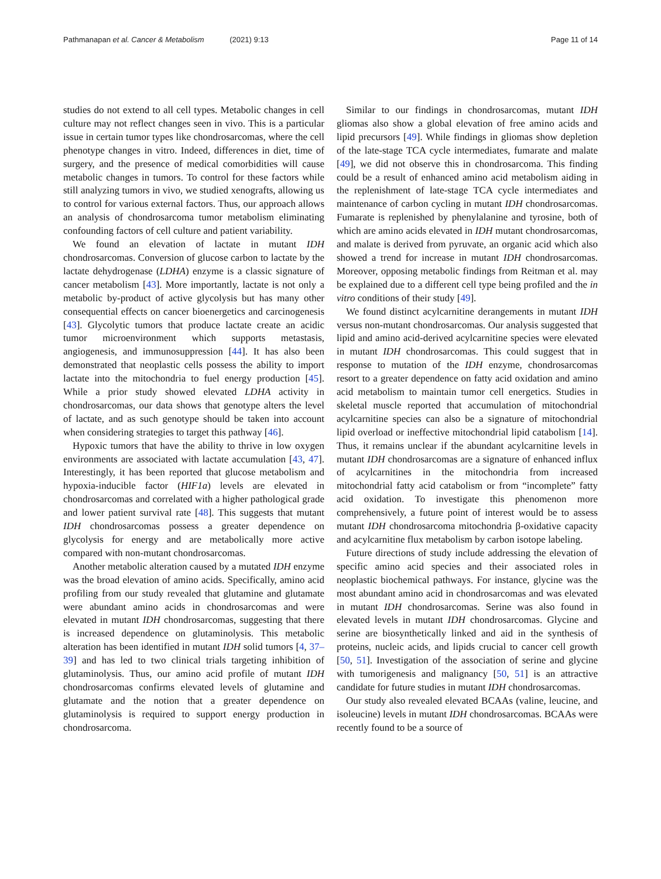Pathmanapan et al. Cancer & Metabolism (2021) 9:13
Page 11 of 14
studies do not extend to all cell types. Metabolic changes in cell culture may not reflect changes seen in vivo. This is a particular issue in certain tumor types like chondrosarcomas, where the cell phenotype changes in vitro. Indeed, differences in diet, time of surgery, and the presence of medical comorbidities will cause metabolic changes in tumors. To control for these factors while still analyzing tumors in vivo, we studied xenografts, allowing us to control for various external factors. Thus, our approach allows an analysis of chondrosarcoma tumor metabolism eliminating confounding factors of cell culture and patient variability.
We found an elevation of lactate in mutant IDH chondrosarcomas. Conversion of glucose carbon to lactate by the lactate dehydrogenase (LDHA) enzyme is a classic signature of cancer metabolism [43]. More importantly, lactate is not only a metabolic by-product of active glycolysis but has many other consequential effects on cancer bioenergetics and carcinogenesis [43]. Glycolytic tumors that produce lactate create an acidic tumor microenvironment which supports metastasis, angiogenesis, and immunosuppression [44]. It has also been demonstrated that neoplastic cells possess the ability to import lactate into the mitochondria to fuel energy production [45]. While a prior study showed elevated LDHA activity in chondrosarcomas, our data shows that genotype alters the level of lactate, and as such genotype should be taken into account when considering strategies to target this pathway [46].
Hypoxic tumors that have the ability to thrive in low oxygen environments are associated with lactate accumulation [43, 47]. Interestingly, it has been reported that glucose metabolism and hypoxia-inducible factor (HIF1a) levels are elevated in chondrosarcomas and correlated with a higher pathological grade and lower patient survival rate [48]. This suggests that mutant IDH chondrosarcomas possess a greater dependence on glycolysis for energy and are metabolically more active compared with non-mutant chondrosarcomas.
Another metabolic alteration caused by a mutated IDH enzyme was the broad elevation of amino acids. Specifically, amino acid profiling from our study revealed that glutamine and glutamate were abundant amino acids in chondrosarcomas and were elevated in mutant IDH chondrosarcomas, suggesting that there is increased dependence on glutaminolysis. This metabolic alteration has been identified in mutant IDH solid tumors [4, 37–39] and has led to two clinical trials targeting inhibition of glutaminolysis. Thus, our amino acid profile of mutant IDH chondrosarcomas confirms elevated levels of glutamine and glutamate and the notion that a greater dependence on glutaminolysis is required to support energy production in chondrosarcoma.
Similar to our findings in chondrosarcomas, mutant IDH gliomas also show a global elevation of free amino acids and lipid precursors [49]. While findings in gliomas show depletion of the late-stage TCA cycle intermediates, fumarate and malate [49], we did not observe this in chondrosarcoma. This finding could be a result of enhanced amino acid metabolism aiding in the replenishment of late-stage TCA cycle intermediates and maintenance of carbon cycling in mutant IDH chondrosarcomas. Fumarate is replenished by phenylalanine and tyrosine, both of which are amino acids elevated in IDH mutant chondrosarcomas, and malate is derived from pyruvate, an organic acid which also showed a trend for increase in mutant IDH chondrosarcomas. Moreover, opposing metabolic findings from Reitman et al. may be explained due to a different cell type being profiled and the in vitro conditions of their study [49].
We found distinct acylcarnitine derangements in mutant IDH versus non-mutant chondrosarcomas. Our analysis suggested that lipid and amino acid-derived acylcarnitine species were elevated in mutant IDH chondrosarcomas. This could suggest that in response to mutation of the IDH enzyme, chondrosarcomas resort to a greater dependence on fatty acid oxidation and amino acid metabolism to maintain tumor cell energetics. Studies in skeletal muscle reported that accumulation of mitochondrial acylcarnitine species can also be a signature of mitochondrial lipid overload or ineffective mitochondrial lipid catabolism [14]. Thus, it remains unclear if the abundant acylcarnitine levels in mutant IDH chondrosarcomas are a signature of enhanced influx of acylcarnitines in the mitochondria from increased mitochondrial fatty acid catabolism or from “incomplete” fatty acid oxidation. To investigate this phenomenon more comprehensively, a future point of interest would be to assess mutant IDH chondrosarcoma mitochondria β-oxidative capacity and acylcarnitine flux metabolism by carbon isotope labeling.
Future directions of study include addressing the elevation of specific amino acid species and their associated roles in neoplastic biochemical pathways. For instance, glycine was the most abundant amino acid in chondrosarcomas and was elevated in mutant IDH chondrosarcomas. Serine was also found in elevated levels in mutant IDH chondrosarcomas. Glycine and serine are biosynthetically linked and aid in the synthesis of proteins, nucleic acids, and lipids crucial to cancer cell growth [50, 51]. Investigation of the association of serine and glycine with tumorigenesis and malignancy [50, 51] is an attractive candidate for future studies in mutant IDH chondrosarcomas.
Our study also revealed elevated BCAAs (valine, leucine, and isoleucine) levels in mutant IDH chondrosarcomas. BCAAs were recently found to be a source of